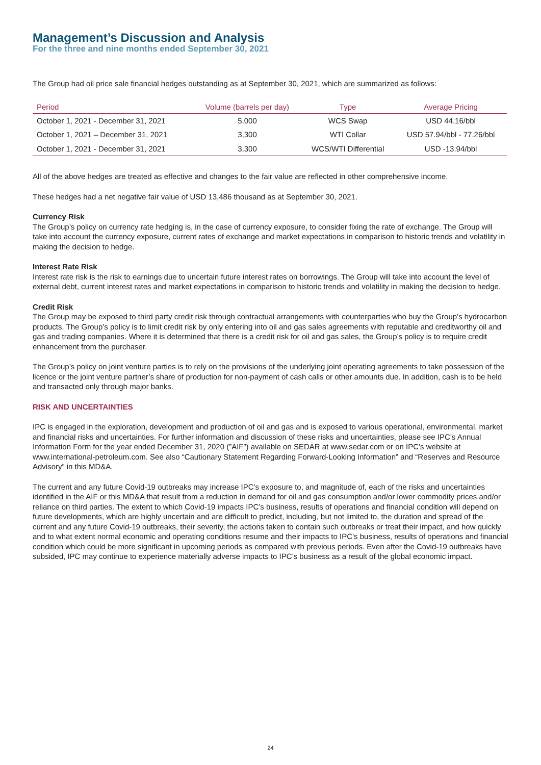Management’s Discussion and Analysis
For the three and nine months ended September 30, 2021
The Group had oil price sale financial hedges outstanding as at September 30, 2021, which are summarized as follows:
| Period | Volume (barrels per day) | Type | Average Pricing |
| --- | --- | --- | --- |
| October 1, 2021 - December 31, 2021 | 5,000 | WCS Swap | USD 44.16/bbl |
| October 1, 2021 – December 31, 2021 | 3,300 | WTI Collar | USD 57.94/bbl - 77.26/bbl |
| October 1, 2021 - December 31, 2021 | 3,300 | WCS/WTI Differential | USD -13.94/bbl |
All of the above hedges are treated as effective and changes to the fair value are reflected in other comprehensive income.
These hedges had a net negative fair value of USD 13,486 thousand as at September 30, 2021.
Currency Risk
The Group’s policy on currency rate hedging is, in the case of currency exposure, to consider fixing the rate of exchange. The Group will take into account the currency exposure, current rates of exchange and market expectations in comparison to historic trends and volatility in making the decision to hedge.
Interest Rate Risk
Interest rate risk is the risk to earnings due to uncertain future interest rates on borrowings. The Group will take into account the level of external debt, current interest rates and market expectations in comparison to historic trends and volatility in making the decision to hedge.
Credit Risk
The Group may be exposed to third party credit risk through contractual arrangements with counterparties who buy the Group’s hydrocarbon products. The Group’s policy is to limit credit risk by only entering into oil and gas sales agreements with reputable and creditworthy oil and gas and trading companies. Where it is determined that there is a credit risk for oil and gas sales, the Group’s policy is to require credit enhancement from the purchaser.
The Group’s policy on joint venture parties is to rely on the provisions of the underlying joint operating agreements to take possession of the licence or the joint venture partner’s share of production for non-payment of cash calls or other amounts due. In addition, cash is to be held and transacted only through major banks.
RISK AND UNCERTAINTIES
IPC is engaged in the exploration, development and production of oil and gas and is exposed to various operational, environmental, market and financial risks and uncertainties. For further information and discussion of these risks and uncertainties, please see IPC’s Annual Information Form for the year ended December 31, 2020 (”AIF”) available on SEDAR at www.sedar.com or on IPC’s website at www.international-petroleum.com. See also “Cautionary Statement Regarding Forward-Looking Information” and “Reserves and Resource Advisory” in this MD&A.
The current and any future Covid-19 outbreaks may increase IPC’s exposure to, and magnitude of, each of the risks and uncertainties identified in the AIF or this MD&A that result from a reduction in demand for oil and gas consumption and/or lower commodity prices and/or reliance on third parties. The extent to which Covid-19 impacts IPC’s business, results of operations and financial condition will depend on future developments, which are highly uncertain and are difficult to predict, including, but not limited to, the duration and spread of the current and any future Covid-19 outbreaks, their severity, the actions taken to contain such outbreaks or treat their impact, and how quickly and to what extent normal economic and operating conditions resume and their impacts to IPC’s business, results of operations and financial condition which could be more significant in upcoming periods as compared with previous periods. Even after the Covid-19 outbreaks have subsided, IPC may continue to experience materially adverse impacts to IPC’s business as a result of the global economic impact.
24